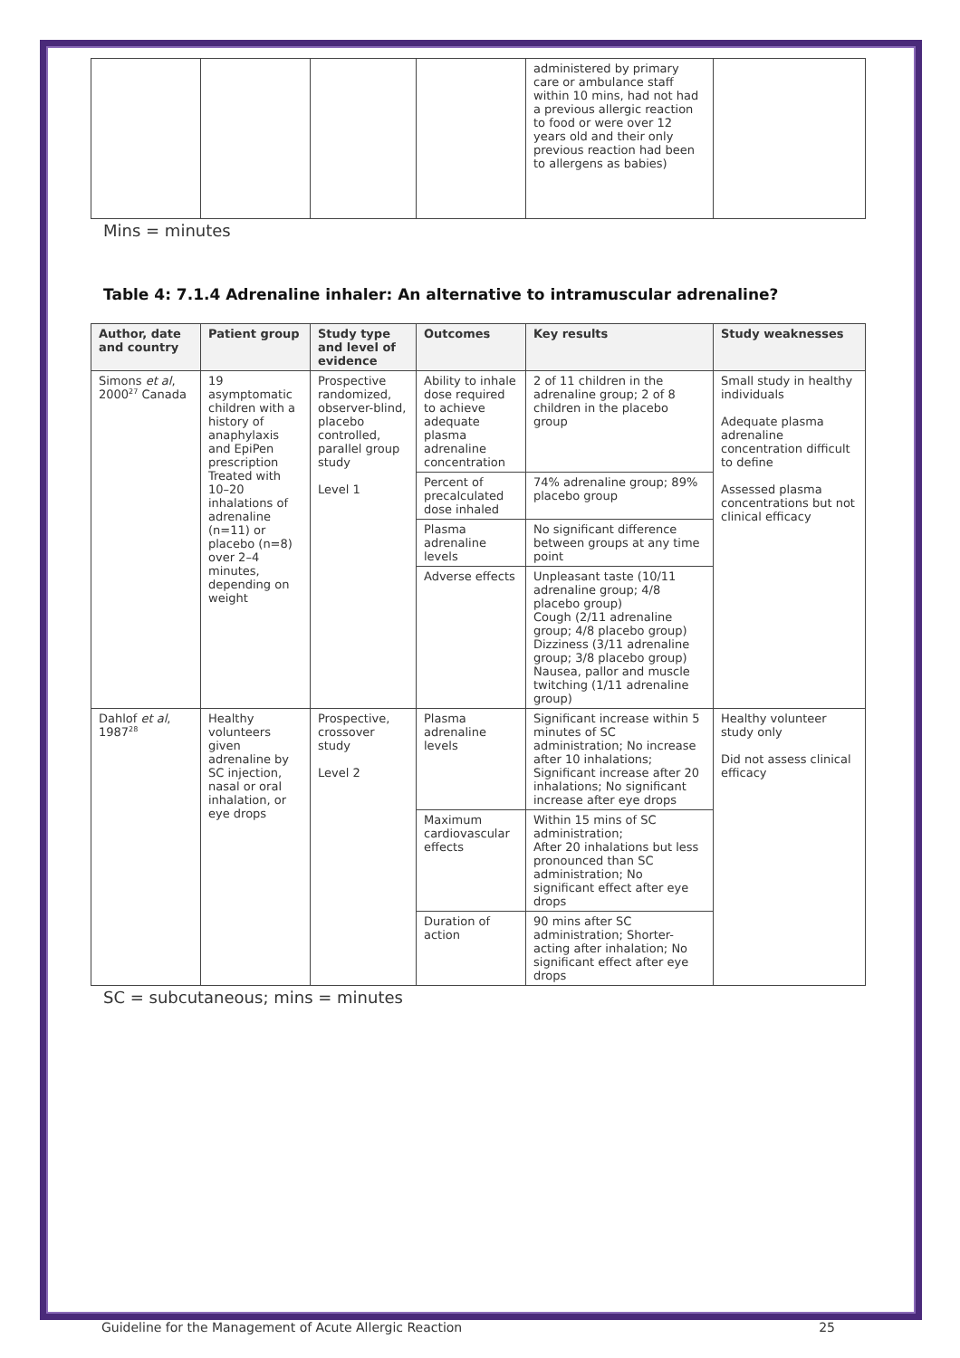| | | | | administered by primary care or ambulance staff within 10 mins, had not had a previous allergic reaction to food or were over 12 years old and their only previous reaction had been to allergens as babies) | |
Mins = minutes
Table 4: 7.1.4 Adrenaline inhaler: An alternative to intramuscular adrenaline?
| Author, date and country | Patient group | Study type and level of evidence | Outcomes | Key results | Study weaknesses |
| --- | --- | --- | --- | --- | --- |
| Simons et al , 2000<sup>27</sup> Canada | 19 asymptomatic children with a history of anaphylaxis and EpiPen prescription Treated with 10–20 inhalations of adrenaline (n=11) or placebo (n=8) over 2–4 minutes, depending on weight | Prospective randomized, observer-blind, placebo controlled, parallel group study Level 1 | Ability to inhale dose required to achieve adequate plasma adrenaline concentration | 2 of 11 children in the adrenaline group; 2 of 8 children in the placebo group | Small study in healthy individuals Adequate plasma adrenaline concentration difficult to define Assessed plasma concentrations but not clinical efficacy |
| | | | Percent of precalculated dose inhaled | 74% adrenaline group; 89% placebo group | |
| | | | Plasma adrenaline levels | No significant difference between groups at any time point | |
| | | | Adverse effects | Unpleasant taste (10/11 adrenaline group; 4/8 placebo group) Cough (2/11 adrenaline group; 4/8 placebo group) Dizziness (3/11 adrenaline group; 3/8 placebo group) Nausea, pallor and muscle twitching (1/11 adrenaline group) | |
| Dahlof et al , 1987<sup>28</sup> | Healthy volunteers given adrenaline by SC injection, nasal or oral inhalation, or eye drops | Prospective, crossover study Level 2 | Plasma adrenaline levels | Significant increase within 5 minutes of SC administration; No increase after 10 inhalations; Significant increase after 20 inhalations; No significant increase after eye drops | Healthy volunteer study only Did not assess clinical efficacy |
| | | | Maximum cardiovascular effects | Within 15 mins of SC administration; After 20 inhalations but less pronounced than SC administration; No significant effect after eye drops | |
| | | | Duration of action | 90 mins after SC administration; Shorter-acting after inhalation; No significant effect after eye drops | |
SC = subcutaneous; mins = minutes
Guideline for the Management of Acute Allergic Reaction 25